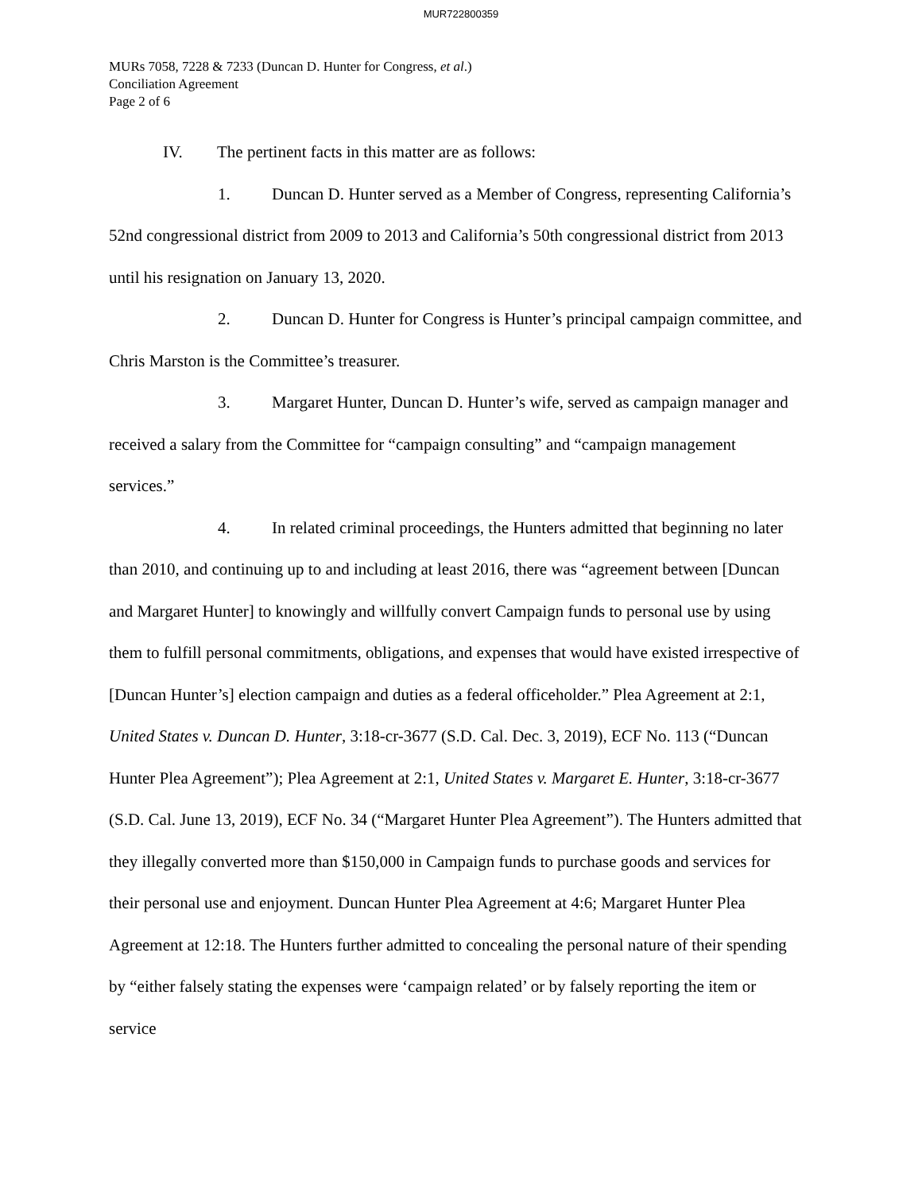MUR722800359
MURs 7058, 7228 & 7233 (Duncan D. Hunter for Congress, et al.)
Conciliation Agreement
Page 2 of 6
IV. The pertinent facts in this matter are as follows:
1. Duncan D. Hunter served as a Member of Congress, representing California’s 52nd congressional district from 2009 to 2013 and California’s 50th congressional district from 2013 until his resignation on January 13, 2020.
2. Duncan D. Hunter for Congress is Hunter’s principal campaign committee, and Chris Marston is the Committee’s treasurer.
3. Margaret Hunter, Duncan D. Hunter’s wife, served as campaign manager and received a salary from the Committee for “campaign consulting” and “campaign management services.”
4. In related criminal proceedings, the Hunters admitted that beginning no later than 2010, and continuing up to and including at least 2016, there was “agreement between [Duncan and Margaret Hunter] to knowingly and willfully convert Campaign funds to personal use by using them to fulfill personal commitments, obligations, and expenses that would have existed irrespective of [Duncan Hunter’s] election campaign and duties as a federal officeholder.” Plea Agreement at 2:1, United States v. Duncan D. Hunter, 3:18-cr-3677 (S.D. Cal. Dec. 3, 2019), ECF No. 113 (“Duncan Hunter Plea Agreement”); Plea Agreement at 2:1, United States v. Margaret E. Hunter, 3:18-cr-3677 (S.D. Cal. June 13, 2019), ECF No. 34 (“Margaret Hunter Plea Agreement”). The Hunters admitted that they illegally converted more than $150,000 in Campaign funds to purchase goods and services for their personal use and enjoyment. Duncan Hunter Plea Agreement at 4:6; Margaret Hunter Plea Agreement at 12:18. The Hunters further admitted to concealing the personal nature of their spending by “either falsely stating the expenses were ‘campaign related’ or by falsely reporting the item or service